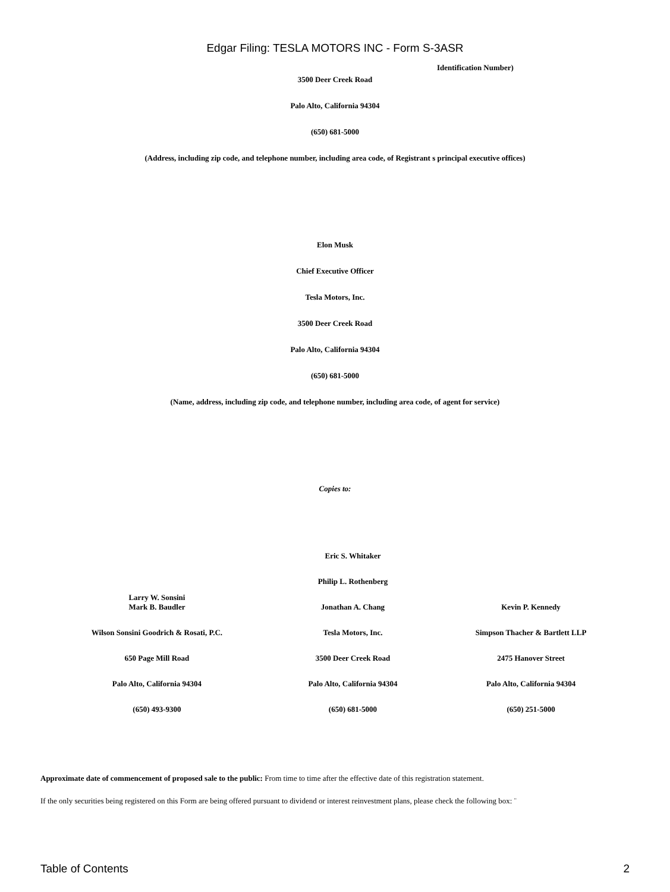Edgar Filing: TESLA MOTORS INC - Form S-3ASR
Identification Number)
3500 Deer Creek Road
Palo Alto, California 94304
(650) 681-5000
(Address, including zip code, and telephone number, including area code, of Registrant s principal executive offices)
Elon Musk
Chief Executive Officer
Tesla Motors, Inc.
3500 Deer Creek Road
Palo Alto, California 94304
(650) 681-5000
(Name, address, including zip code, and telephone number, including area code, of agent for service)
Copies to:
| | Eric S. Whitaker | |
| | Philip L. Rothenberg | |
| Larry W. Sonsini Mark B. Baudler | Jonathan A. Chang | Kevin P. Kennedy |
| Wilson Sonsini Goodrich & Rosati, P.C. | Tesla Motors, Inc. | Simpson Thacher & Bartlett LLP |
| 650 Page Mill Road | 3500 Deer Creek Road | 2475 Hanover Street |
| Palo Alto, California 94304 | Palo Alto, California 94304 | Palo Alto, California 94304 |
| (650) 493-9300 | (650) 681-5000 | (650) 251-5000 |
Approximate date of commencement of proposed sale to the public: From time to time after the effective date of this registration statement.
If the only securities being registered on this Form are being offered pursuant to dividend or interest reinvestment plans, please check the following box: ¨
Table of Contents 2